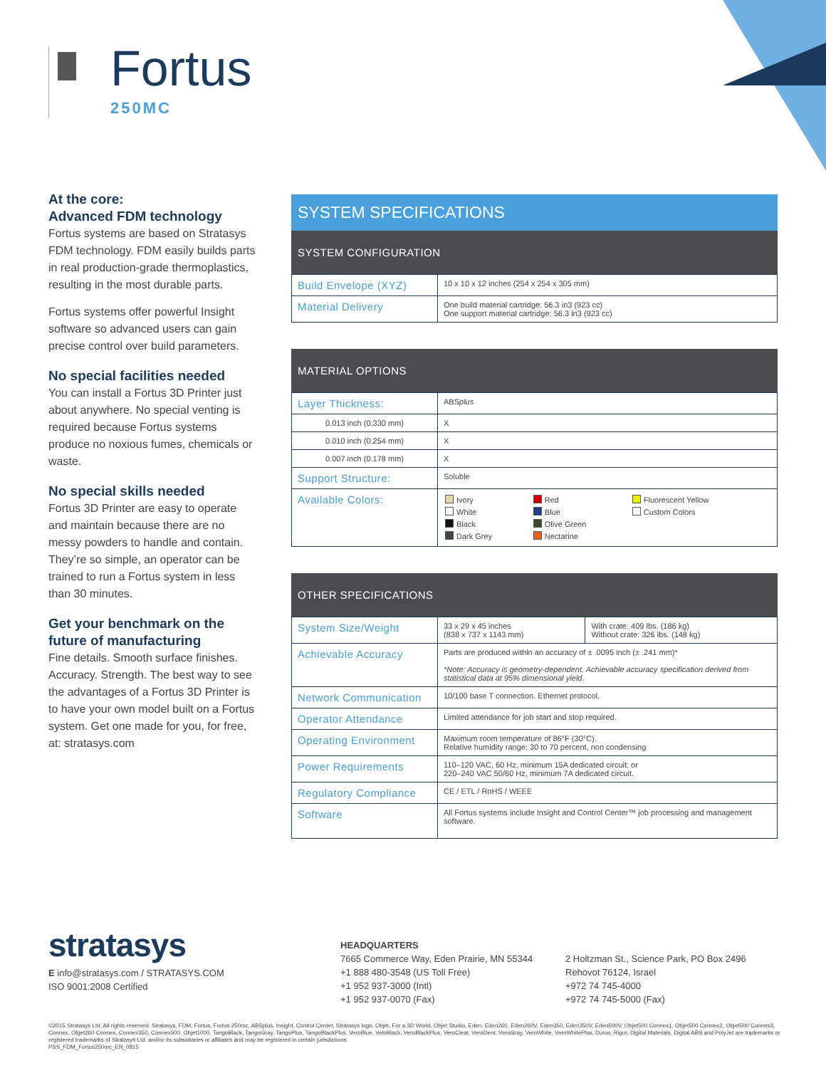Fortus
250MC
At the core:
Advanced FDM technology
Fortus systems are based on Stratasys FDM technology. FDM easily builds parts in real production-grade thermoplastics, resulting in the most durable parts.
Fortus systems offer powerful Insight software so advanced users can gain precise control over build parameters.
No special facilities needed
You can install a Fortus 3D Printer just about anywhere. No special venting is required because Fortus systems produce no noxious fumes, chemicals or waste.
No special skills needed
Fortus 3D Printer are easy to operate and maintain because there are no messy powders to handle and contain. They’re so simple, an operator can be trained to run a Fortus system in less than 30 minutes.
Get your benchmark on the future of manufacturing
Fine details. Smooth surface finishes. Accuracy. Strength. The best way to see the advantages of a Fortus 3D Printer is to have your own model built on a Fortus system. Get one made for you, for free, at: stratasys.com
SYSTEM SPECIFICATIONS
SYSTEM CONFIGURATION
| Build Envelope (XYZ) | 10 x 10 x 12 inches (254 x 254 x 305 mm) |
| Material Delivery | One build material cartridge: 56.3 in3 (923 cc) One support material cartridge: 56.3 in3 (923 cc) |
MATERIAL OPTIONS
| Layer Thickness: | ABS plus |
| 0.013 inch (0.330 mm) | X |
| 0.010 inch (0.254 mm) | X |
| 0.007 inch (0.178 mm) | X |
| Support Structure: | Soluble |
| Available Colors: | / Ivory / Red / Fluorescent Yellow / / White / Blue / Custom Colors / / Black / Olive Green / / / Dark Grey / Nectarine / / |
OTHER SPECIFICATIONS
| System Size/Weight | 33 x 29 x 45 inches (838 x 737 x 1143 mm) | With crate: 409 lbs. (186 kg) Without crate: 326 lbs. (148 kg) |
| Achievable Accuracy | Parts are produced within an accuracy of ± .0095 inch (± .241 mm)* *Note: Accuracy is geometry-dependent. Achievable accuracy specification derived from statistical data at 95% dimensional yield. | |
| Network Communication | 10/100 base T connection. Ethernet protocol. | |
| Operator Attendance | Limited attendance for job start and stop required. | |
| Operating Environment | Maximum room temperature of 86°F (30°C). Relative humidity range: 30 to 70 percent, non condensing | |
| Power Requirements | 110–120 VAC, 60 Hz, minimum 15A dedicated circuit; or 220–240 VAC 50/60 Hz, minimum 7A dedicated circuit. | |
| Regulatory Compliance | CE / ETL / RoHS / WEEE | |
| Software | All Fortus systems include Insight and Control Center™ job processing and management software. | |
stratasys
E info@stratasys.com / STRATASYS.COM
ISO 9001:2008 Certified
HEADQUARTERS
7665 Commerce Way, Eden Prairie, MN 55344
+1 888 480-3548 (US Toll Free)
+1 952 937-3000 (Intl)
+1 952 937-0070 (Fax)
2 Holtzman St., Science Park, PO Box 2496
Rehovot 76124, Israel
+972 74 745-4000
+972 74 745-5000 (Fax)
©2015 Stratasys Ltd. All rights reserved. Stratasys, FDM, Fortus, Fortus 250mc, ABSplus, Insight, Control Center, Stratasys logo, Objet, For a 3D World, Objet Studio, Eden, Eden260, Eden260V, Eden350, Eden350V, Eden500V, Objet500 Connex1, Objet500 Connex2, Objet500 Connex3, Connex, Objet260 Connex, Connex350, Connex500, Objet1000, TangoBlack, TangoGray, TangoPlus, TangoBlackPlus, VeroBlue, VeloBlack, VeroBlackPlus, VeroClear, VeroDent, VeroGray, VeroWhite, VeroWhitePlus, Durus, Rigur, Digital Materials, Digital ABS and PolyJet are trademarks or registered trademarks of Stratasys Ltd. and/or its subsidiaries or affiliates and may be registered in certain jurisdictions.
PSS_FDM_Fortus250mc_EN_0815